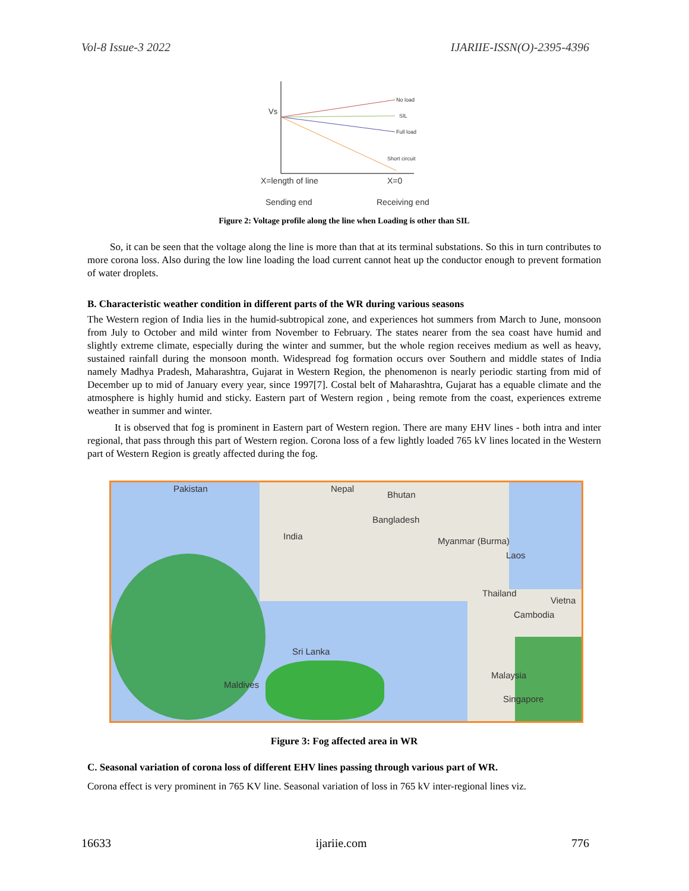Vol-8 Issue-3 2022 IJARIIE-ISSN(O)-2395-4396
Vs
No load
SIL
Full load
Short circuit
X=length of line
X=0
Sending end
Receiving end
Figure 2: Voltage profile along the line when Loading is other than SIL
So, it can be seen that the voltage along the line is more than that at its terminal substations. So this in turn contributes to more corona loss. Also during the low line loading the load current cannot heat up the conductor enough to prevent formation of water droplets.
B. Characteristic weather condition in different parts of the WR during various seasons
The Western region of India lies in the humid-subtropical zone, and experiences hot summers from March to June, monsoon from July to October and mild winter from November to February. The states nearer from the sea coast have humid and slightly extreme climate, especially during the winter and summer, but the whole region receives medium as well as heavy, sustained rainfall during the monsoon month. Widespread fog formation occurs over Southern and middle states of India namely Madhya Pradesh, Maharashtra, Gujarat in Western Region, the phenomenon is nearly periodic starting from mid of December up to mid of January every year, since 1997[7]. Costal belt of Maharashtra, Gujarat has a equable climate and the atmosphere is highly humid and sticky. Eastern part of Western region , being remote from the coast, experiences extreme weather in summer and winter.
It is observed that fog is prominent in Eastern part of Western region. There are many EHV lines - both intra and inter regional, that pass through this part of Western region. Corona loss of a few lightly loaded 765 kV lines located in the Western part of Western Region is greatly affected during the fog.
Pakistan Nepal
Bhutan
India
Bangladesh
Myanmar (Burma)
Laos
Thailand
Vietna
Cambodia
Sri Lanka
Maldives
Malaysia
Singapore
Figure 3: Fog affected area in WR
C. Seasonal variation of corona loss of different EHV lines passing through various part of WR.
Corona effect is very prominent in 765 KV line. Seasonal variation of loss in 765 kV inter-regional lines viz.
16633 ijariie.com 776